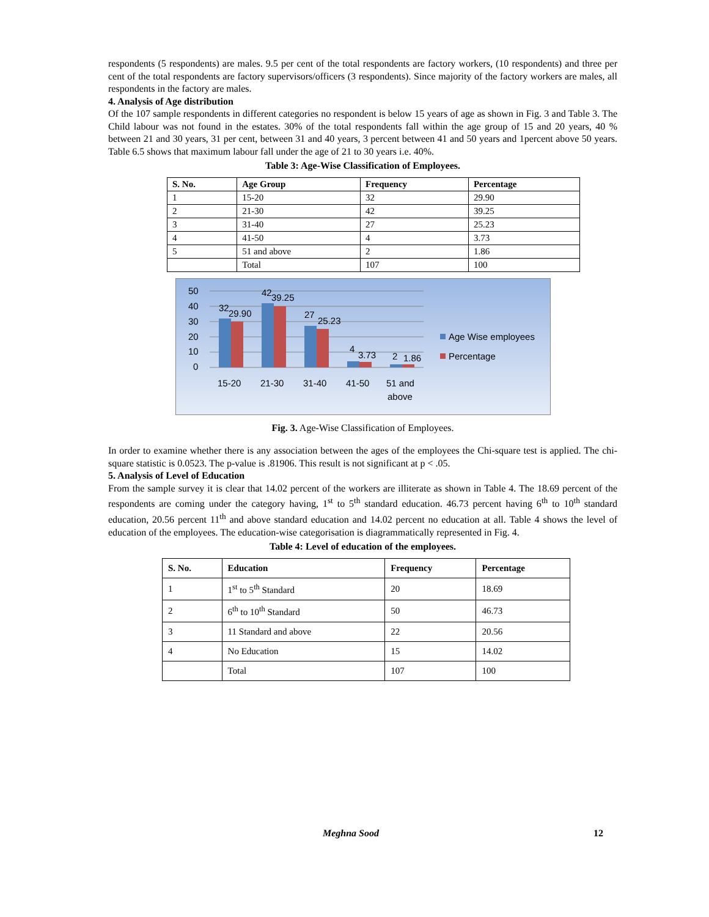respondents (5 respondents) are males. 9.5 per cent of the total respondents are factory workers, (10 respondents) and three per cent of the total respondents are factory supervisors/officers (3 respondents). Since majority of the factory workers are males, all respondents in the factory are males.
4. Analysis of Age distribution
Of the 107 sample respondents in different categories no respondent is below 15 years of age as shown in Fig. 3 and Table 3. The Child labour was not found in the estates. 30% of the total respondents fall within the age group of 15 and 20 years, 40 % between 21 and 30 years, 31 per cent, between 31 and 40 years, 3 percent between 41 and 50 years and 1percent above 50 years. Table 6.5 shows that maximum labour fall under the age of 21 to 30 years i.e. 40%.
Table 3: Age-Wise Classification of Employees.
| S. No. | Age Group | Frequency | Percentage |
| --- | --- | --- | --- |
| 1 | 15-20 | 32 | 29.90 |
| 2 | 21-30 | 42 | 39.25 |
| 3 | 31-40 | 27 | 25.23 |
| 4 | 41-50 | 4 | 3.73 |
| 5 | 51 and above | 2 | 1.86 |
| | Total | 107 | 100 |
50
40
30
20
10
0
32
29.90
42
39.25
27
25.23
4
3.73
2
1.86
15-20
21-30
31-40
41-50
51 and
above
Age Wise employees
Percentage
Fig. 3. Age-Wise Classification of Employees.
In order to examine whether there is any association between the ages of the employees the Chi-square test is applied. The chi-square statistic is 0.0523. The p-value is .81906. This result is not significant at p < .05.
5. Analysis of Level of Education
From the sample survey it is clear that 14.02 percent of the workers are illiterate as shown in Table 4. The 18.69 percent of the respondents are coming under the category having, 1<sup>st</sup> to 5<sup>th</sup> standard education. 46.73 percent having 6<sup>th</sup> to 10<sup>th</sup> standard education, 20.56 percent 11<sup>th</sup> and above standard education and 14.02 percent no education at all. Table 4 shows the level of education of the employees. The education-wise categorisation is diagrammatically represented in Fig. 4.
Table 4: Level of education of the employees.
| S. No. | Education | Frequency | Percentage |
| --- | --- | --- | --- |
| 1 | 1<sup>st</sup> to 5<sup>th</sup> Standard | 20 | 18.69 |
| 2 | 6<sup>th</sup> to 10<sup>th</sup> Standard | 50 | 46.73 |
| 3 | 11 Standard and above | 22 | 20.56 |
| 4 | No Education | 15 | 14.02 |
| | Total | 107 | 100 |
Meghna Sood 12